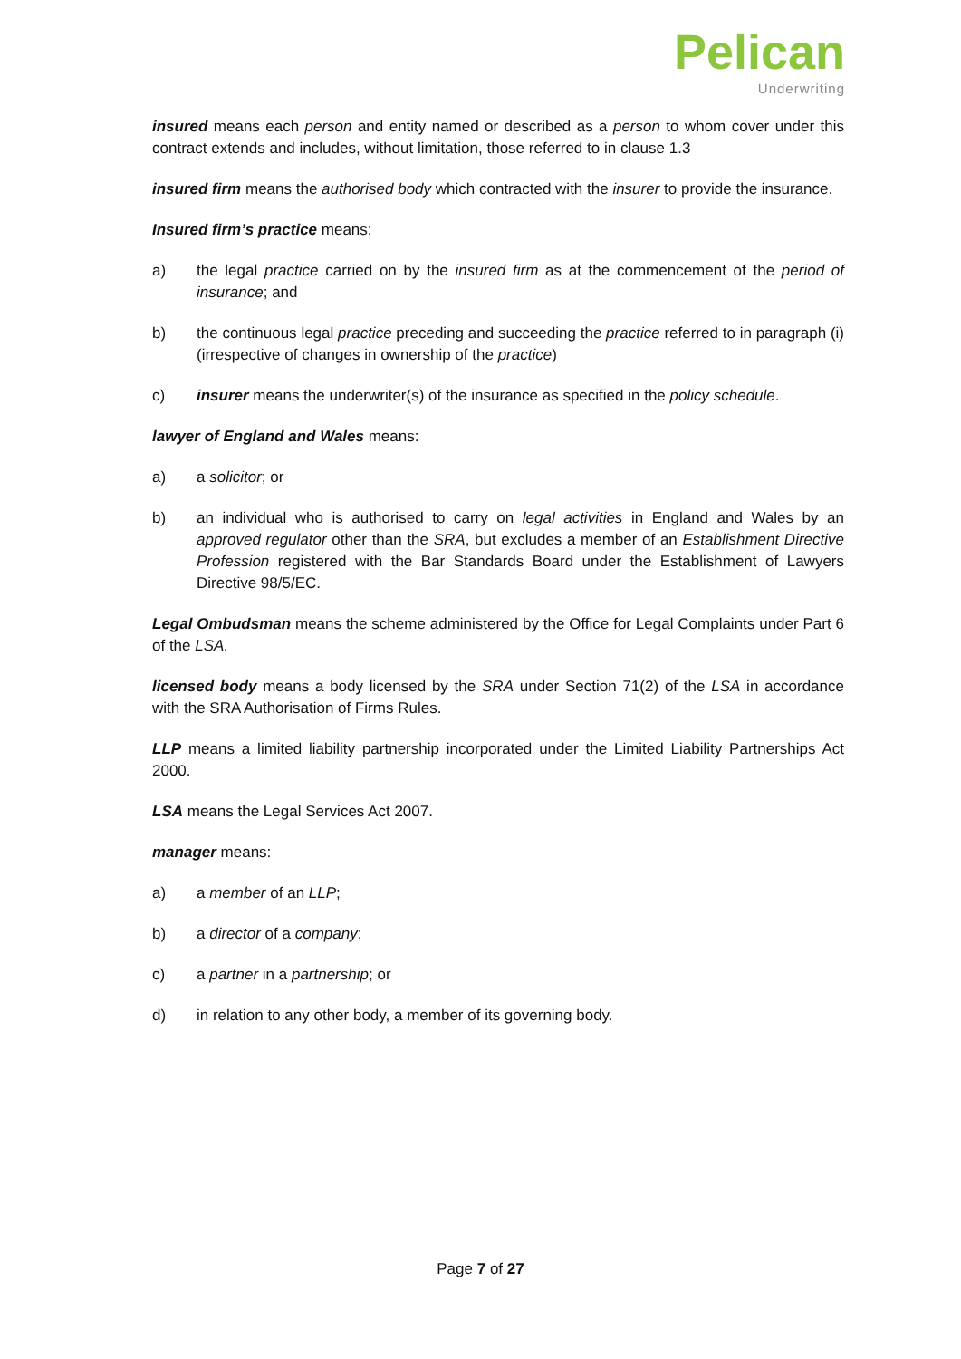Pelican
Underwriting
insured means each person and entity named or described as a person to whom cover under this contract extends and includes, without limitation, those referred to in clause 1.3
insured firm means the authorised body which contracted with the insurer to provide the insurance.
Insured firm’s practice means:
a) the legal practice carried on by the insured firm as at the commencement of the period of insurance; and
b) the continuous legal practice preceding and succeeding the practice referred to in paragraph (i) (irrespective of changes in ownership of the practice)
c) insurer means the underwriter(s) of the insurance as specified in the policy schedule.
lawyer of England and Wales means:
a) a solicitor; or
b) an individual who is authorised to carry on legal activities in England and Wales by an approved regulator other than the SRA, but excludes a member of an Establishment Directive Profession registered with the Bar Standards Board under the Establishment of Lawyers Directive 98/5/EC.
Legal Ombudsman means the scheme administered by the Office for Legal Complaints under Part 6 of the LSA.
licensed body means a body licensed by the SRA under Section 71(2) of the LSA in accordance with the SRA Authorisation of Firms Rules.
LLP means a limited liability partnership incorporated under the Limited Liability Partnerships Act 2000.
LSA means the Legal Services Act 2007.
manager means:
a) a member of an LLP;
b) a director of a company;
c) a partner in a partnership; or
d) in relation to any other body, a member of its governing body.
Page 7 of 27